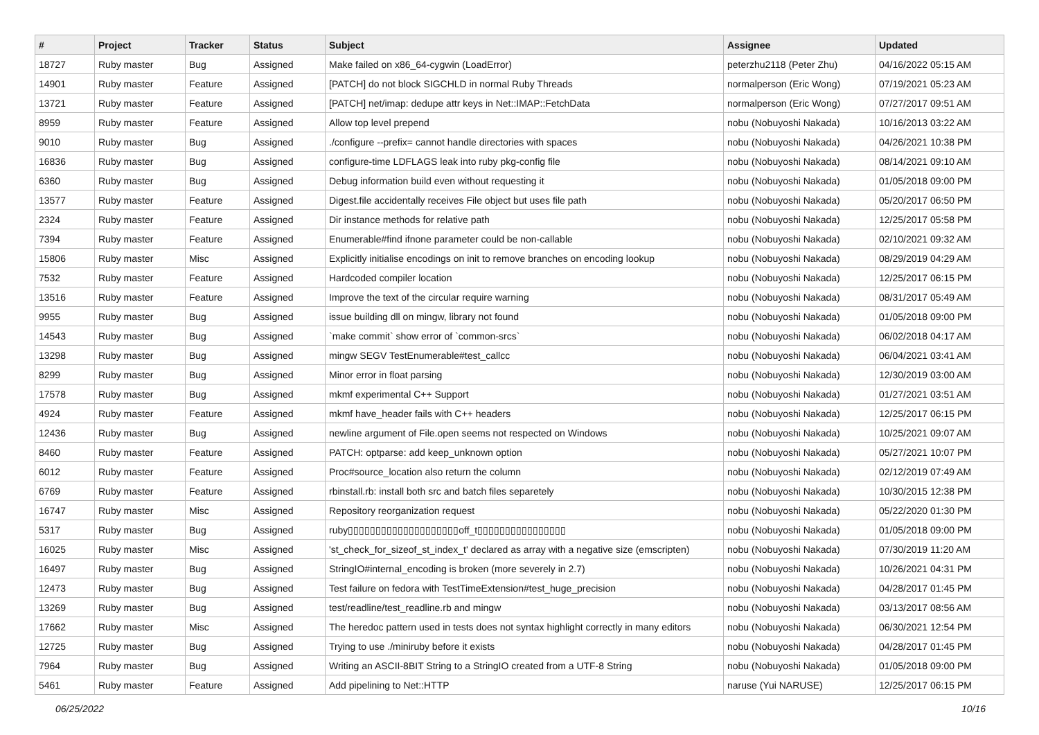| # | Project | Tracker | Status | Subject | Assignee | Updated |
| --- | --- | --- | --- | --- | --- | --- |
| 18727 | Ruby master | Bug | Assigned | Make failed on x86_64-cygwin (LoadError) | peterzhu2118 (Peter Zhu) | 04/16/2022 05:15 AM |
| 14901 | Ruby master | Feature | Assigned | [PATCH] do not block SIGCHLD in normal Ruby Threads | normalperson (Eric Wong) | 07/19/2021 05:23 AM |
| 13721 | Ruby master | Feature | Assigned | [PATCH] net/imap: dedupe attr keys in Net::IMAP::FetchData | normalperson (Eric Wong) | 07/27/2017 09:51 AM |
| 8959 | Ruby master | Feature | Assigned | Allow top level prepend | nobu (Nobuyoshi Nakada) | 10/16/2013 03:22 AM |
| 9010 | Ruby master | Bug | Assigned | ./configure --prefix= cannot handle directories with spaces | nobu (Nobuyoshi Nakada) | 04/26/2021 10:38 PM |
| 16836 | Ruby master | Bug | Assigned | configure-time LDFLAGS leak into ruby pkg-config file | nobu (Nobuyoshi Nakada) | 08/14/2021 09:10 AM |
| 6360 | Ruby master | Bug | Assigned | Debug information build even without requesting it | nobu (Nobuyoshi Nakada) | 01/05/2018 09:00 PM |
| 13577 | Ruby master | Feature | Assigned | Digest.file accidentally receives File object but uses file path | nobu (Nobuyoshi Nakada) | 05/20/2017 06:50 PM |
| 2324 | Ruby master | Feature | Assigned | Dir instance methods for relative path | nobu (Nobuyoshi Nakada) | 12/25/2017 05:58 PM |
| 7394 | Ruby master | Feature | Assigned | Enumerable#find ifnone parameter could be non-callable | nobu (Nobuyoshi Nakada) | 02/10/2021 09:32 AM |
| 15806 | Ruby master | Misc | Assigned | Explicitly initialise encodings on init to remove branches on encoding lookup | nobu (Nobuyoshi Nakada) | 08/29/2019 04:29 AM |
| 7532 | Ruby master | Feature | Assigned | Hardcoded compiler location | nobu (Nobuyoshi Nakada) | 12/25/2017 06:15 PM |
| 13516 | Ruby master | Feature | Assigned | Improve the text of the circular require warning | nobu (Nobuyoshi Nakada) | 08/31/2017 05:49 AM |
| 9955 | Ruby master | Bug | Assigned | issue building dll on mingw, library not found | nobu (Nobuyoshi Nakada) | 01/05/2018 09:00 PM |
| 14543 | Ruby master | Bug | Assigned | `make commit` show error of `common-srcs` | nobu (Nobuyoshi Nakada) | 06/02/2018 04:17 AM |
| 13298 | Ruby master | Bug | Assigned | mingw SEGV TestEnumerable#test_callcc | nobu (Nobuyoshi Nakada) | 06/04/2021 03:41 AM |
| 8299 | Ruby master | Bug | Assigned | Minor error in float parsing | nobu (Nobuyoshi Nakada) | 12/30/2019 03:00 AM |
| 17578 | Ruby master | Bug | Assigned | mkmf experimental C++ Support | nobu (Nobuyoshi Nakada) | 01/27/2021 03:51 AM |
| 4924 | Ruby master | Feature | Assigned | mkmf have_header fails with C++ headers | nobu (Nobuyoshi Nakada) | 12/25/2017 06:15 PM |
| 12436 | Ruby master | Bug | Assigned | newline argument of File.open seems not respected on Windows | nobu (Nobuyoshi Nakada) | 10/25/2021 09:07 AM |
| 8460 | Ruby master | Feature | Assigned | PATCH: optparse: add keep_unknown option | nobu (Nobuyoshi Nakada) | 05/27/2021 10:07 PM |
| 6012 | Ruby master | Feature | Assigned | Proc#source_location also return the column | nobu (Nobuyoshi Nakada) | 02/12/2019 07:49 AM |
| 6769 | Ruby master | Feature | Assigned | rbinstall.rb: install both src and batch files separetely | nobu (Nobuyoshi Nakada) | 10/30/2015 12:38 PM |
| 16747 | Ruby master | Misc | Assigned | Repository reorganization request | nobu (Nobuyoshi Nakada) | 05/22/2020 01:30 PM |
| 5317 | Ruby master | Bug | Assigned | ruby▯▯▯▯▯▯▯▯▯▯▯▯▯▯▯▯▯▯▯▯off_t▯▯▯▯▯▯▯▯▯▯▯▯▯▯▯▯ | nobu (Nobuyoshi Nakada) | 01/05/2018 09:00 PM |
| 16025 | Ruby master | Misc | Assigned | 'st_check_for_sizeof_st_index_t' declared as array with a negative size (emscripten) | nobu (Nobuyoshi Nakada) | 07/30/2019 11:20 AM |
| 16497 | Ruby master | Bug | Assigned | StringIO#internal_encoding is broken (more severely in 2.7) | nobu (Nobuyoshi Nakada) | 10/26/2021 04:31 PM |
| 12473 | Ruby master | Bug | Assigned | Test failure on fedora with TestTimeExtension#test_huge_precision | nobu (Nobuyoshi Nakada) | 04/28/2017 01:45 PM |
| 13269 | Ruby master | Bug | Assigned | test/readline/test_readline.rb and mingw | nobu (Nobuyoshi Nakada) | 03/13/2017 08:56 AM |
| 17662 | Ruby master | Misc | Assigned | The heredoc pattern used in tests does not syntax highlight correctly in many editors | nobu (Nobuyoshi Nakada) | 06/30/2021 12:54 PM |
| 12725 | Ruby master | Bug | Assigned | Trying to use ./miniruby before it exists | nobu (Nobuyoshi Nakada) | 04/28/2017 01:45 PM |
| 7964 | Ruby master | Bug | Assigned | Writing an ASCII-8BIT String to a StringIO created from a UTF-8 String | nobu (Nobuyoshi Nakada) | 01/05/2018 09:00 PM |
| 5461 | Ruby master | Feature | Assigned | Add pipelining to Net::HTTP | naruse (Yui NARUSE) | 12/25/2017 06:15 PM |
06/25/2022 10/16